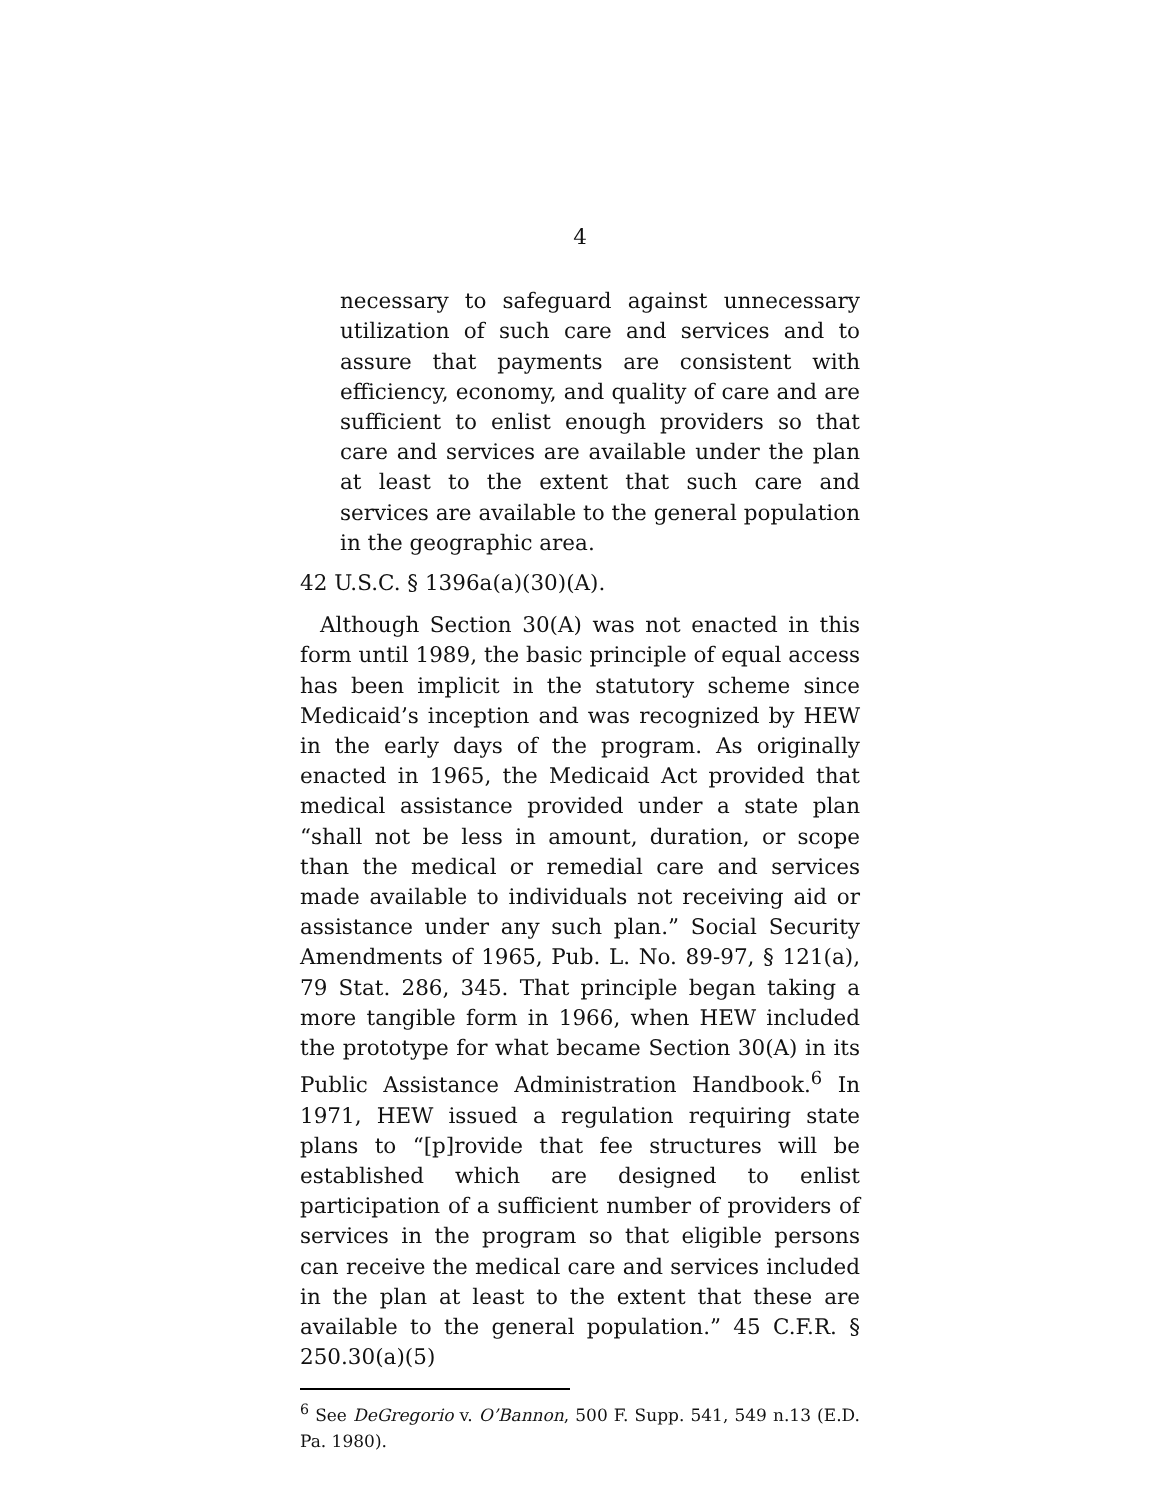4
necessary to safeguard against unnecessary utilization of such care and services and to assure that payments are consistent with efficiency, economy, and quality of care and are sufficient to enlist enough providers so that care and services are available under the plan at least to the extent that such care and services are available to the general population in the geographic area.
42 U.S.C. § 1396a(a)(30)(A).
Although Section 30(A) was not enacted in this form until 1989, the basic principle of equal access has been implicit in the statutory scheme since Medicaid’s inception and was recognized by HEW in the early days of the program. As originally enacted in 1965, the Medicaid Act provided that medical assistance provided under a state plan “shall not be less in amount, duration, or scope than the medical or remedial care and services made available to individuals not receiving aid or assistance under any such plan.” Social Security Amendments of 1965, Pub. L. No. 89-97, § 121(a), 79 Stat. 286, 345. That principle began taking a more tangible form in 1966, when HEW included the prototype for what became Section 30(A) in its Public Assistance Administration Handbook.<sup>6</sup> In 1971, HEW issued a regulation requiring state plans to “[p]rovide that fee structures will be established which are designed to enlist participation of a sufficient number of providers of services in the program so that eligible persons can receive the medical care and services included in the plan at least to the extent that these are available to the general population.” 45 C.F.R. § 250.30(a)(5)
<sup>6</sup> See DeGregorio v. O’Bannon, 500 F. Supp. 541, 549 n.13 (E.D. Pa. 1980).